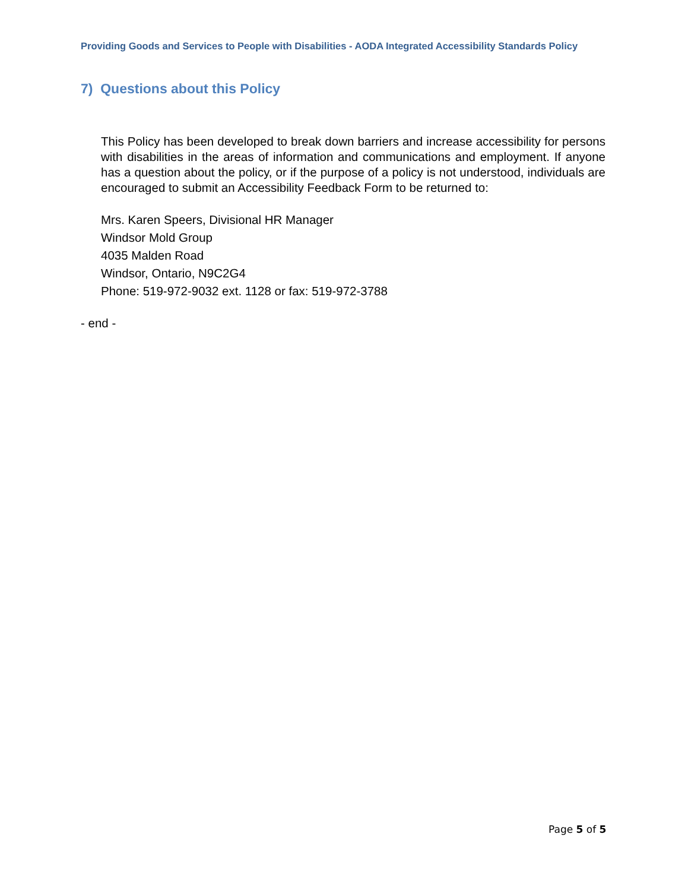Providing Goods and Services to People with Disabilities - AODA Integrated Accessibility Standards Policy
7) Questions about this Policy
This Policy has been developed to break down barriers and increase accessibility for persons with disabilities in the areas of information and communications and employment. If anyone has a question about the policy, or if the purpose of a policy is not understood, individuals are encouraged to submit an Accessibility Feedback Form to be returned to:
Mrs. Karen Speers, Divisional HR Manager
Windsor Mold Group
4035 Malden Road
Windsor, Ontario, N9C2G4
Phone: 519-972-9032 ext. 1128 or fax: 519-972-3788
- end -
Page 5 of 5